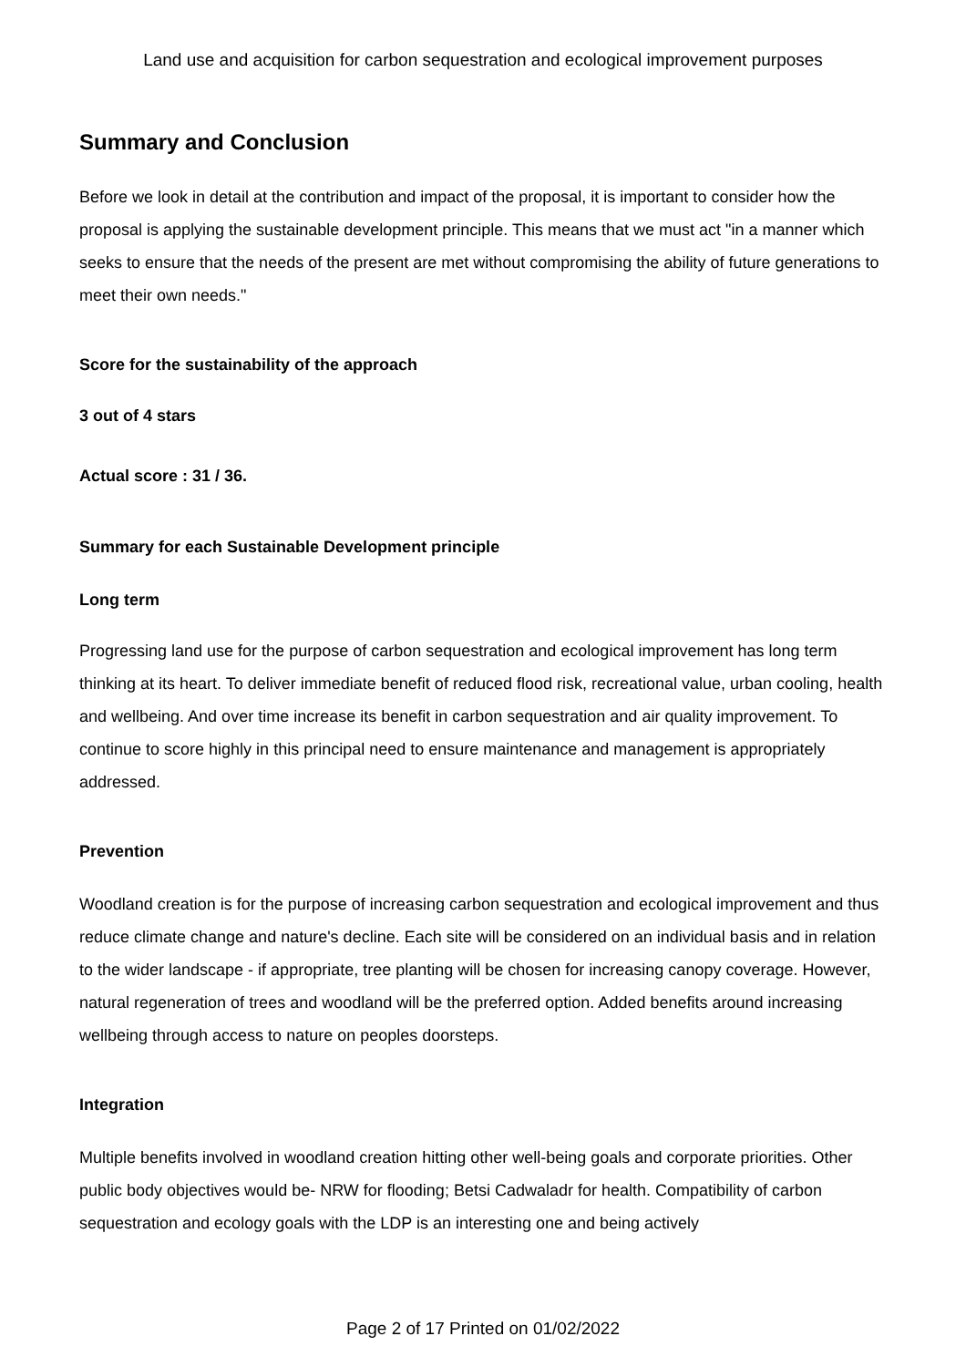Land use and acquisition for carbon sequestration and ecological improvement purposes
Summary and Conclusion
Before we look in detail at the contribution and impact of the proposal, it is important to consider how the proposal is applying the sustainable development principle. This means that we must act "in a manner which seeks to ensure that the needs of the present are met without compromising the ability of future generations to meet their own needs."
Score for the sustainability of the approach
3 out of 4 stars
Actual score : 31 / 36.
Summary for each Sustainable Development principle
Long term
Progressing land use for the purpose of carbon sequestration and ecological improvement has long term thinking at its heart. To deliver immediate benefit of reduced flood risk, recreational value, urban cooling, health and wellbeing. And over time increase its benefit in carbon sequestration and air quality improvement. To continue to score highly in this principal need to ensure maintenance and management is appropriately addressed.
Prevention
Woodland creation is for the purpose of increasing carbon sequestration and ecological improvement and thus reduce climate change and nature's decline. Each site will be considered on an individual basis and in relation to the wider landscape - if appropriate, tree planting will be chosen for increasing canopy coverage. However, natural regeneration of trees and woodland will be the preferred option. Added benefits around increasing wellbeing through access to nature on peoples doorsteps.
Integration
Multiple benefits involved in woodland creation hitting other well-being goals and corporate priorities. Other public body objectives would be- NRW for flooding; Betsi Cadwaladr for health. Compatibility of carbon sequestration and ecology goals with the LDP is an interesting one and being actively
Page 2 of 17 Printed on 01/02/2022